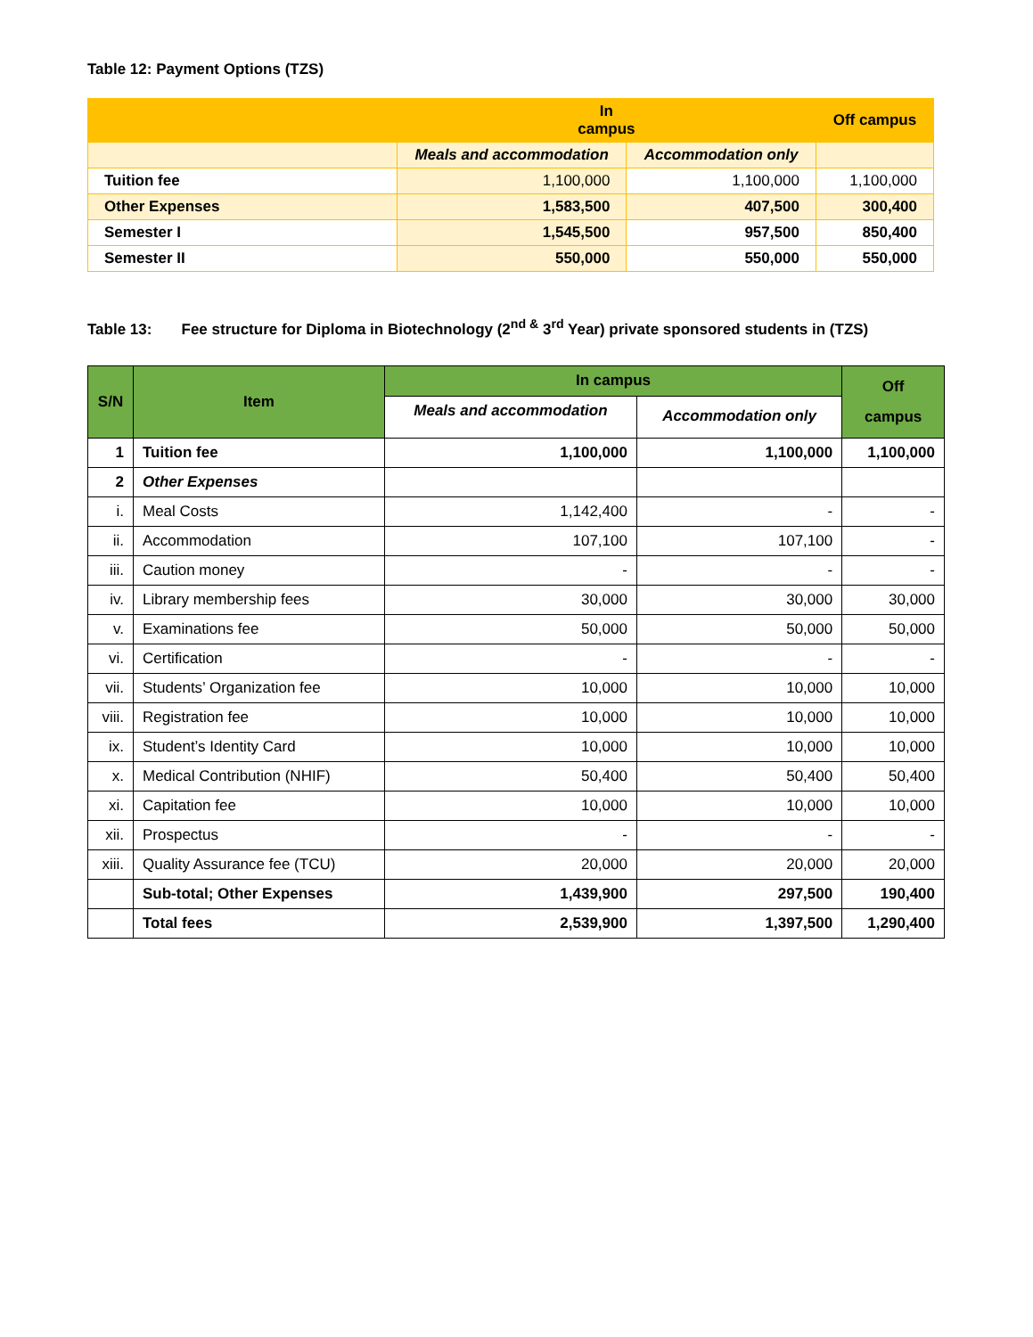Table 12: Payment Options (TZS)
| | In campus | | Off campus |
| | Meals and accommodation | Accommodation only | |
| Tuition fee | 1,100,000 | 1,100,000 | 1,100,000 |
| Other Expenses | 1,583,500 | 407,500 | 300,400 |
| Semester I | 1,545,500 | 957,500 | 850,400 |
| Semester II | 550,000 | 550,000 | 550,000 |
Table 13: Fee structure for Diploma in Biotechnology (2<sup>nd &</sup> 3<sup>rd</sup> Year) private sponsored students in (TZS)
| S/N | Item | In campus | | Off campus |
| --- | --- | --- | --- | --- |
| | | Meals and accommodation | Accommodation only | |
| 1 | Tuition fee | 1,100,000 | 1,100,000 | 1,100,000 |
| 2 | Other Expenses | | | |
| i. | Meal Costs | 1,142,400 | - | - |
| ii. | Accommodation | 107,100 | 107,100 | - |
| iii. | Caution money | - | - | - |
| iv. | Library membership fees | 30,000 | 30,000 | 30,000 |
| v. | Examinations fee | 50,000 | 50,000 | 50,000 |
| vi. | Certification | - | - | - |
| vii. | Students’ Organization fee | 10,000 | 10,000 | 10,000 |
| viii. | Registration fee | 10,000 | 10,000 | 10,000 |
| ix. | Student’s Identity Card | 10,000 | 10,000 | 10,000 |
| x. | Medical Contribution (NHIF) | 50,400 | 50,400 | 50,400 |
| xi. | Capitation fee | 10,000 | 10,000 | 10,000 |
| xii. | Prospectus | - | - | - |
| xiii. | Quality Assurance fee (TCU) | 20,000 | 20,000 | 20,000 |
| | Sub-total; Other Expenses | 1,439,900 | 297,500 | 190,400 |
| | Total fees | 2,539,900 | 1,397,500 | 1,290,400 |